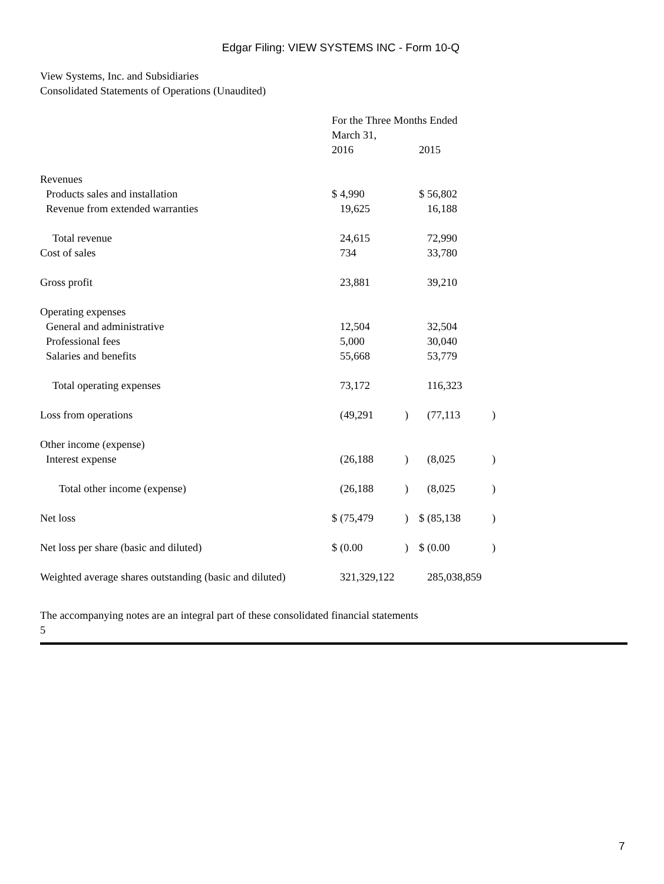Edgar Filing: VIEW SYSTEMS INC - Form 10-Q
View Systems, Inc. and Subsidiaries
Consolidated Statements of Operations (Unaudited)
| | For the Three Months Ended March 31, | | | | | |
| | 2016 | | | 2015 | | |
| Revenues | | | | | | |
| Products sales and installation | $ | 4,990 | | $ | 56,802 | |
| Revenue from extended warranties | | 19,625 | | | 16,188 | |
| Total revenue | | 24,615 | | | 72,990 | |
| Cost of sales | | 734 | | | 33,780 | |
| Gross profit | | 23,881 | | | 39,210 | |
| Operating expenses | | | | | | |
| General and administrative | | 12,504 | | | 32,504 | |
| Professional fees | | 5,000 | | | 30,040 | |
| Salaries and benefits | | 55,668 | | | 53,779 | |
| Total operating expenses | | 73,172 | | | 116,323 | |
| Loss from operations | | (49,291 | ) | | (77,113 | ) |
| Other income (expense) | | | | | | |
| Interest expense | | (26,188 | ) | | (8,025 | ) |
| Total other income (expense) | | (26,188 | ) | | (8,025 | ) |
| Net loss | $ | (75,479 | ) | $ | (85,138 | ) |
| Net loss per share (basic and diluted) | $ | (0.00 | ) | $ | (0.00 | ) |
| Weighted average shares outstanding (basic and diluted) | | 321,329,122 | | | 285,038,859 | |
The accompanying notes are an integral part of these consolidated financial statements
5
7